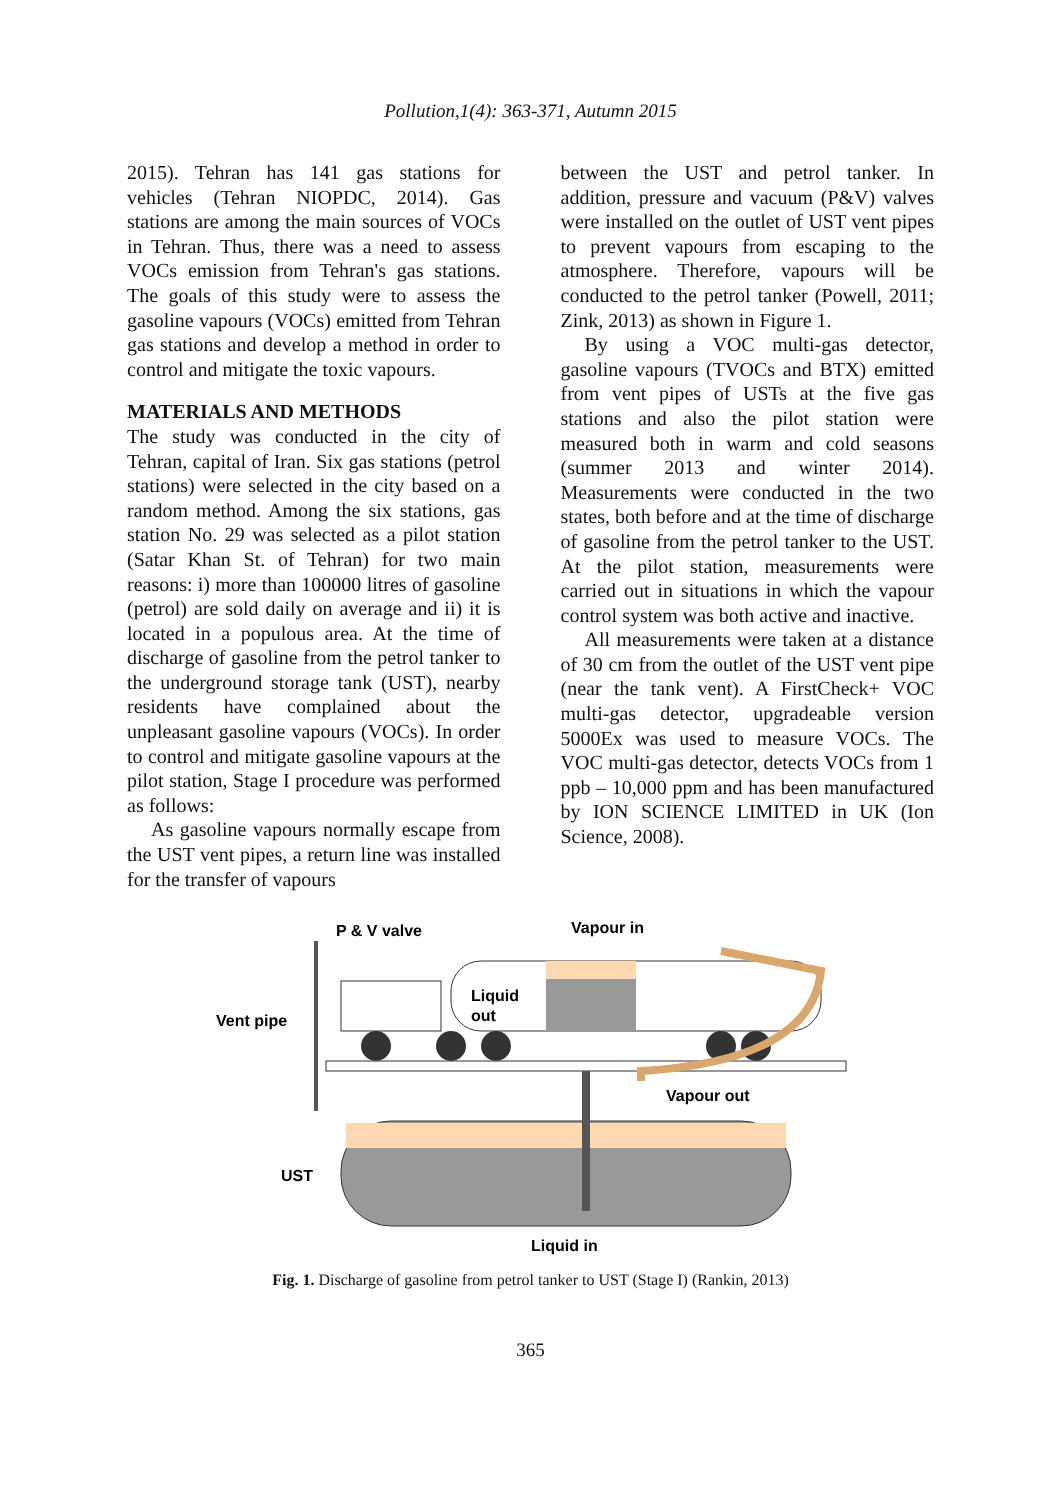Pollution,1(4): 363-371, Autumn 2015
2015). Tehran has 141 gas stations for vehicles (Tehran NIOPDC, 2014). Gas stations are among the main sources of VOCs in Tehran. Thus, there was a need to assess VOCs emission from Tehran's gas stations. The goals of this study were to assess the gasoline vapours (VOCs) emitted from Tehran gas stations and develop a method in order to control and mitigate the toxic vapours.
MATERIALS AND METHODS
The study was conducted in the city of Tehran, capital of Iran. Six gas stations (petrol stations) were selected in the city based on a random method. Among the six stations, gas station No. 29 was selected as a pilot station (Satar Khan St. of Tehran) for two main reasons: i) more than 100000 litres of gasoline (petrol) are sold daily on average and ii) it is located in a populous area. At the time of discharge of gasoline from the petrol tanker to the underground storage tank (UST), nearby residents have complained about the unpleasant gasoline vapours (VOCs). In order to control and mitigate gasoline vapours at the pilot station, Stage I procedure was performed as follows:
As gasoline vapours normally escape from the UST vent pipes, a return line was installed for the transfer of vapours
between the UST and petrol tanker. In addition, pressure and vacuum (P&V) valves were installed on the outlet of UST vent pipes to prevent vapours from escaping to the atmosphere. Therefore, vapours will be conducted to the petrol tanker (Powell, 2011; Zink, 2013) as shown in Figure 1.
By using a VOC multi-gas detector, gasoline vapours (TVOCs and BTX) emitted from vent pipes of USTs at the five gas stations and also the pilot station were measured both in warm and cold seasons (summer 2013 and winter 2014). Measurements were conducted in the two states, both before and at the time of discharge of gasoline from the petrol tanker to the UST. At the pilot station, measurements were carried out in situations in which the vapour control system was both active and inactive.
All measurements were taken at a distance of 30 cm from the outlet of the UST vent pipe (near the tank vent). A FirstCheck+ VOC multi-gas detector, upgradeable version 5000Ex was used to measure VOCs. The VOC multi-gas detector, detects VOCs from 1 ppb – 10,000 ppm and has been manufactured by ION SCIENCE LIMITED in UK (Ion Science, 2008).
P & V valve
Vapour in
Liquid
out
Vent pipe
Vapour out
UST
Liquid in
Fig. 1. Discharge of gasoline from petrol tanker to UST (Stage I) (Rankin, 2013)
365